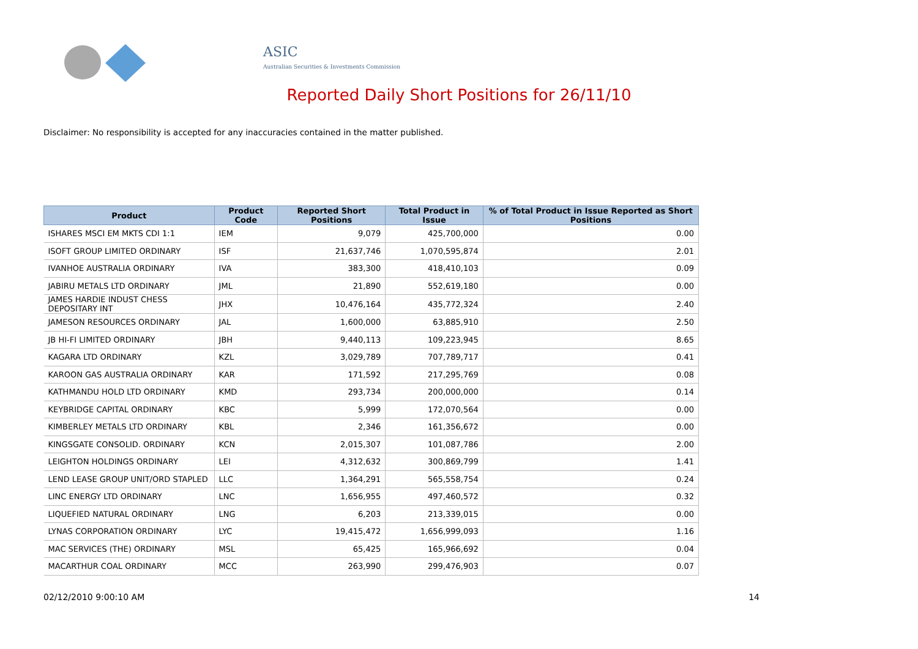ASIC
Australian Securities & Investments Commission
Reported Daily Short Positions for 26/11/10
Disclaimer: No responsibility is accepted for any inaccuracies contained in the matter published.
| Product | Product Code | Reported Short Positions | Total Product in Issue | % of Total Product in Issue Reported as Short Positions |
| --- | --- | --- | --- | --- |
| ISHARES MSCI EM MKTS CDI 1:1 | IEM | 9,079 | 425,700,000 | 0.00 |
| ISOFT GROUP LIMITED ORDINARY | ISF | 21,637,746 | 1,070,595,874 | 2.01 |
| IVANHOE AUSTRALIA ORDINARY | IVA | 383,300 | 418,410,103 | 0.09 |
| JABIRU METALS LTD ORDINARY | JML | 21,890 | 552,619,180 | 0.00 |
| JAMES HARDIE INDUST CHESS DEPOSITARY INT | JHX | 10,476,164 | 435,772,324 | 2.40 |
| JAMESON RESOURCES ORDINARY | JAL | 1,600,000 | 63,885,910 | 2.50 |
| JB HI-FI LIMITED ORDINARY | JBH | 9,440,113 | 109,223,945 | 8.65 |
| KAGARA LTD ORDINARY | KZL | 3,029,789 | 707,789,717 | 0.41 |
| KAROON GAS AUSTRALIA ORDINARY | KAR | 171,592 | 217,295,769 | 0.08 |
| KATHMANDU HOLD LTD ORDINARY | KMD | 293,734 | 200,000,000 | 0.14 |
| KEYBRIDGE CAPITAL ORDINARY | KBC | 5,999 | 172,070,564 | 0.00 |
| KIMBERLEY METALS LTD ORDINARY | KBL | 2,346 | 161,356,672 | 0.00 |
| KINGSGATE CONSOLID. ORDINARY | KCN | 2,015,307 | 101,087,786 | 2.00 |
| LEIGHTON HOLDINGS ORDINARY | LEI | 4,312,632 | 300,869,799 | 1.41 |
| LEND LEASE GROUP UNIT/ORD STAPLED | LLC | 1,364,291 | 565,558,754 | 0.24 |
| LINC ENERGY LTD ORDINARY | LNC | 1,656,955 | 497,460,572 | 0.32 |
| LIQUEFIED NATURAL ORDINARY | LNG | 6,203 | 213,339,015 | 0.00 |
| LYNAS CORPORATION ORDINARY | LYC | 19,415,472 | 1,656,999,093 | 1.16 |
| MAC SERVICES (THE) ORDINARY | MSL | 65,425 | 165,966,692 | 0.04 |
| MACARTHUR COAL ORDINARY | MCC | 263,990 | 299,476,903 | 0.07 |
02/12/2010 9:00:10 AM 14